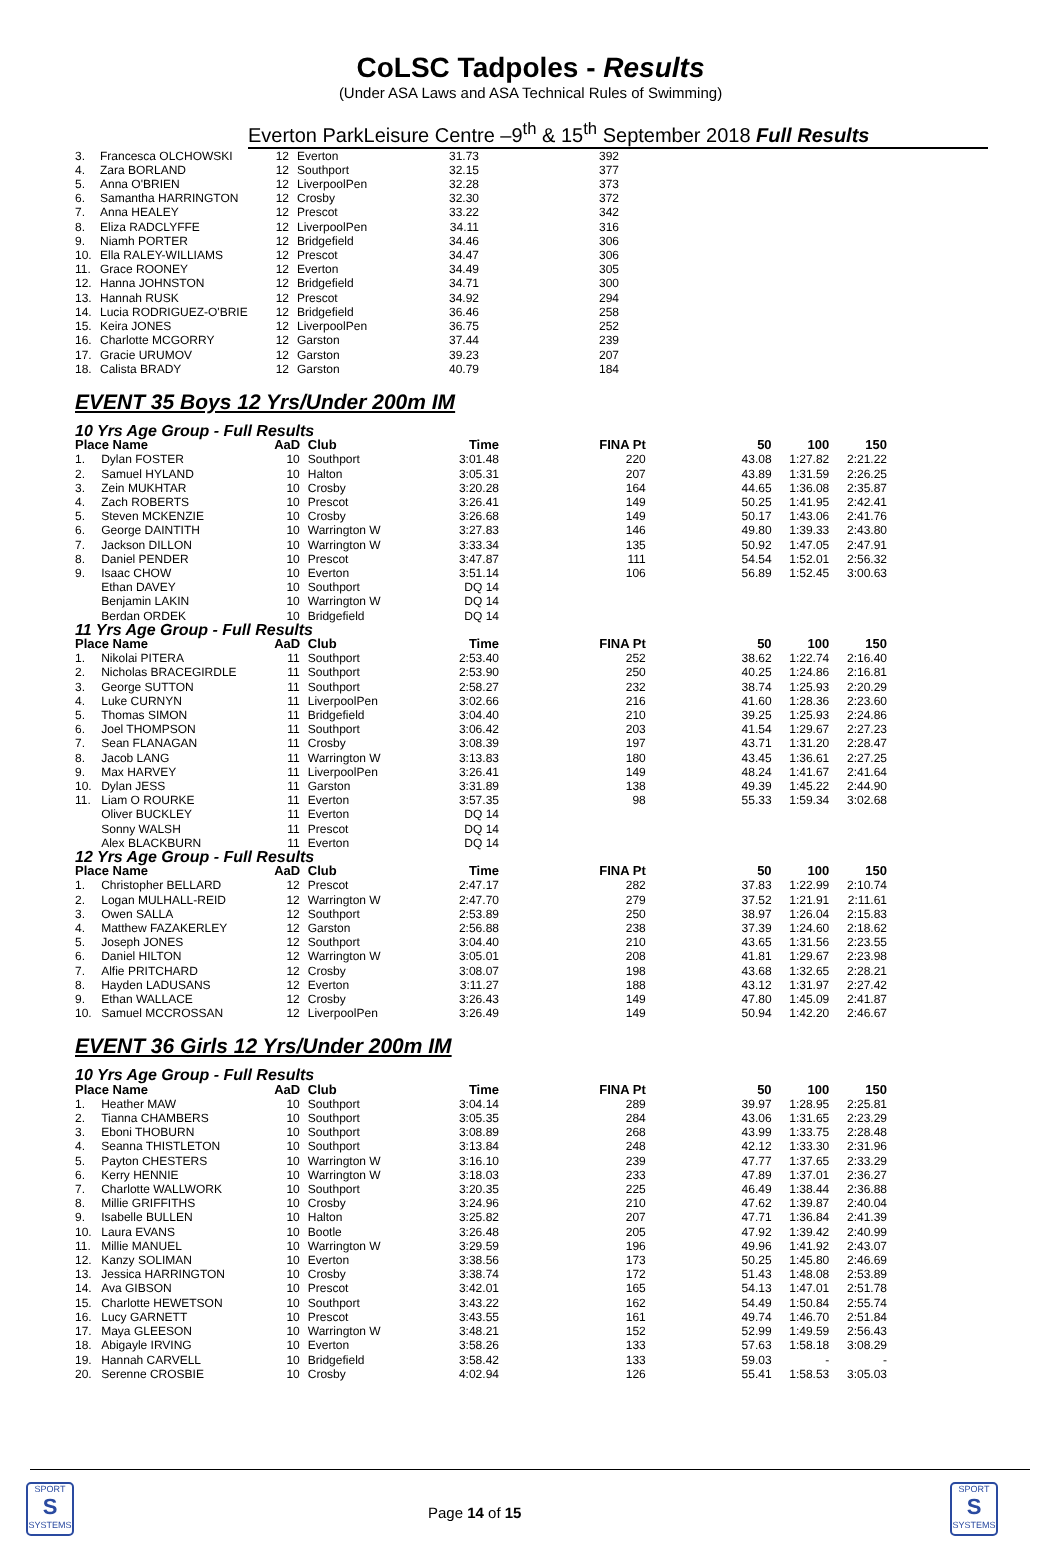CoLSC Tadpoles - Results
(Under ASA Laws and ASA Technical Rules of Swimming)
Everton ParkLeisure Centre –9<sup>th</sup> & 15<sup>th</sup> September 2018 Full Results
| 3. | Francesca OLCHOWSKI | 12 | Everton | 31.73 | 392 | |
| 4. | Zara BORLAND | 12 | Southport | 32.15 | 377 | |
| 5. | Anna O'BRIEN | 12 | LiverpoolPen | 32.28 | 373 | |
| 6. | Samantha HARRINGTON | 12 | Crosby | 32.30 | 372 | |
| 7. | Anna HEALEY | 12 | Prescot | 33.22 | 342 | |
| 8. | Eliza RADCLYFFE | 12 | LiverpoolPen | 34.11 | 316 | |
| 9. | Niamh PORTER | 12 | Bridgefield | 34.46 | 306 | |
| 10. | Ella RALEY-WILLIAMS | 12 | Prescot | 34.47 | 306 | |
| 11. | Grace ROONEY | 12 | Everton | 34.49 | 305 | |
| 12. | Hanna JOHNSTON | 12 | Bridgefield | 34.71 | 300 | |
| 13. | Hannah RUSK | 12 | Prescot | 34.92 | 294 | |
| 14. | Lucia RODRIGUEZ-O'BRIE | 12 | Bridgefield | 36.46 | 258 | |
| 15. | Keira JONES | 12 | LiverpoolPen | 36.75 | 252 | |
| 16. | Charlotte MCGORRY | 12 | Garston | 37.44 | 239 | |
| 17. | Gracie URUMOV | 12 | Garston | 39.23 | 207 | |
| 18. | Calista BRADY | 12 | Garston | 40.79 | 184 | |
EVENT 35 Boys 12 Yrs/Under 200m IM
| 10 Yrs Age Group - Full Results | | | | | | | | |
| Place Name | | AaD | Club | Time | FINA Pt | 50 | 100 | 150 |
| 1. | Dylan FOSTER | 10 | Southport | 3:01.48 | 220 | 43.08 | 1:27.82 | 2:21.22 |
| 2. | Samuel HYLAND | 10 | Halton | 3:05.31 | 207 | 43.89 | 1:31.59 | 2:26.25 |
| 3. | Zein MUKHTAR | 10 | Crosby | 3:20.28 | 164 | 44.65 | 1:36.08 | 2:35.87 |
| 4. | Zach ROBERTS | 10 | Prescot | 3:26.41 | 149 | 50.25 | 1:41.95 | 2:42.41 |
| 5. | Steven MCKENZIE | 10 | Crosby | 3:26.68 | 149 | 50.17 | 1:43.06 | 2:41.76 |
| 6. | George DAINTITH | 10 | Warrington W | 3:27.83 | 146 | 49.80 | 1:39.33 | 2:43.80 |
| 7. | Jackson DILLON | 10 | Warrington W | 3:33.34 | 135 | 50.92 | 1:47.05 | 2:47.91 |
| 8. | Daniel PENDER | 10 | Prescot | 3:47.87 | 111 | 54.54 | 1:52.01 | 2:56.32 |
| 9. | Isaac CHOW | 10 | Everton | 3:51.14 | 106 | 56.89 | 1:52.45 | 3:00.63 |
| | Ethan DAVEY | 10 | Southport | DQ 14 | | | | |
| | Benjamin LAKIN | 10 | Warrington W | DQ 14 | | | | |
| | Berdan ORDEK | 10 | Bridgefield | DQ 14 | | | | |
| 11 Yrs Age Group - Full Results | | | | | | | | |
| Place Name | | AaD | Club | Time | FINA Pt | 50 | 100 | 150 |
| 1. | Nikolai PITERA | 11 | Southport | 2:53.40 | 252 | 38.62 | 1:22.74 | 2:16.40 |
| 2. | Nicholas BRACEGIRDLE | 11 | Southport | 2:53.90 | 250 | 40.25 | 1:24.86 | 2:16.81 |
| 3. | George SUTTON | 11 | Southport | 2:58.27 | 232 | 38.74 | 1:25.93 | 2:20.29 |
| 4. | Luke CURNYN | 11 | LiverpoolPen | 3:02.66 | 216 | 41.60 | 1:28.36 | 2:23.60 |
| 5. | Thomas SIMON | 11 | Bridgefield | 3:04.40 | 210 | 39.25 | 1:25.93 | 2:24.86 |
| 6. | Joel THOMPSON | 11 | Southport | 3:06.42 | 203 | 41.54 | 1:29.67 | 2:27.23 |
| 7. | Sean FLANAGAN | 11 | Crosby | 3:08.39 | 197 | 43.71 | 1:31.20 | 2:28.47 |
| 8. | Jacob LANG | 11 | Warrington W | 3:13.83 | 180 | 43.45 | 1:36.61 | 2:27.25 |
| 9. | Max HARVEY | 11 | LiverpoolPen | 3:26.41 | 149 | 48.24 | 1:41.67 | 2:41.64 |
| 10. | Dylan JESS | 11 | Garston | 3:31.89 | 138 | 49.39 | 1:45.22 | 2:44.90 |
| 11. | Liam O ROURKE | 11 | Everton | 3:57.35 | 98 | 55.33 | 1:59.34 | 3:02.68 |
| | Oliver BUCKLEY | 11 | Everton | DQ 14 | | | | |
| | Sonny WALSH | 11 | Prescot | DQ 14 | | | | |
| | Alex BLACKBURN | 11 | Everton | DQ 14 | | | | |
| 12 Yrs Age Group - Full Results | | | | | | | | |
| Place Name | | AaD | Club | Time | FINA Pt | 50 | 100 | 150 |
| 1. | Christopher BELLARD | 12 | Prescot | 2:47.17 | 282 | 37.83 | 1:22.99 | 2:10.74 |
| 2. | Logan MULHALL-REID | 12 | Warrington W | 2:47.70 | 279 | 37.52 | 1:21.91 | 2:11.61 |
| 3. | Owen SALLA | 12 | Southport | 2:53.89 | 250 | 38.97 | 1:26.04 | 2:15.83 |
| 4. | Matthew FAZAKERLEY | 12 | Garston | 2:56.88 | 238 | 37.39 | 1:24.60 | 2:18.62 |
| 5. | Joseph JONES | 12 | Southport | 3:04.40 | 210 | 43.65 | 1:31.56 | 2:23.55 |
| 6. | Daniel HILTON | 12 | Warrington W | 3:05.01 | 208 | 41.81 | 1:29.67 | 2:23.98 |
| 7. | Alfie PRITCHARD | 12 | Crosby | 3:08.07 | 198 | 43.68 | 1:32.65 | 2:28.21 |
| 8. | Hayden LADUSANS | 12 | Everton | 3:11.27 | 188 | 43.12 | 1:31.97 | 2:27.42 |
| 9. | Ethan WALLACE | 12 | Crosby | 3:26.43 | 149 | 47.80 | 1:45.09 | 2:41.87 |
| 10. | Samuel MCCROSSAN | 12 | LiverpoolPen | 3:26.49 | 149 | 50.94 | 1:42.20 | 2:46.67 |
EVENT 36 Girls 12 Yrs/Under 200m IM
| 10 Yrs Age Group - Full Results | | | | | | | | |
| Place Name | | AaD | Club | Time | FINA Pt | 50 | 100 | 150 |
| 1. | Heather MAW | 10 | Southport | 3:04.14 | 289 | 39.97 | 1:28.95 | 2:25.81 |
| 2. | Tianna CHAMBERS | 10 | Southport | 3:05.35 | 284 | 43.06 | 1:31.65 | 2:23.29 |
| 3. | Eboni THOBURN | 10 | Southport | 3:08.89 | 268 | 43.99 | 1:33.75 | 2:28.48 |
| 4. | Seanna THISTLETON | 10 | Southport | 3:13.84 | 248 | 42.12 | 1:33.30 | 2:31.96 |
| 5. | Payton CHESTERS | 10 | Warrington W | 3:16.10 | 239 | 47.77 | 1:37.65 | 2:33.29 |
| 6. | Kerry HENNIE | 10 | Warrington W | 3:18.03 | 233 | 47.89 | 1:37.01 | 2:36.27 |
| 7. | Charlotte WALLWORK | 10 | Southport | 3:20.35 | 225 | 46.49 | 1:38.44 | 2:36.88 |
| 8. | Millie GRIFFITHS | 10 | Crosby | 3:24.96 | 210 | 47.62 | 1:39.87 | 2:40.04 |
| 9. | Isabelle BULLEN | 10 | Halton | 3:25.82 | 207 | 47.71 | 1:36.84 | 2:41.39 |
| 10. | Laura EVANS | 10 | Bootle | 3:26.48 | 205 | 47.92 | 1:39.42 | 2:40.99 |
| 11. | Millie MANUEL | 10 | Warrington W | 3:29.59 | 196 | 49.96 | 1:41.92 | 2:43.07 |
| 12. | Kanzy SOLIMAN | 10 | Everton | 3:38.56 | 173 | 50.25 | 1:45.80 | 2:46.69 |
| 13. | Jessica HARRINGTON | 10 | Crosby | 3:38.74 | 172 | 51.43 | 1:48.08 | 2:53.89 |
| 14. | Ava GIBSON | 10 | Prescot | 3:42.01 | 165 | 54.13 | 1:47.01 | 2:51.78 |
| 15. | Charlotte HEWETSON | 10 | Southport | 3:43.22 | 162 | 54.49 | 1:50.84 | 2:55.74 |
| 16. | Lucy GARNETT | 10 | Prescot | 3:43.55 | 161 | 49.74 | 1:46.70 | 2:51.84 |
| 17. | Maya GLEESON | 10 | Warrington W | 3:48.21 | 152 | 52.99 | 1:49.59 | 2:56.43 |
| 18. | Abigayle IRVING | 10 | Everton | 3:58.26 | 133 | 57.63 | 1:58.18 | 3:08.29 |
| 19. | Hannah CARVELL | 10 | Bridgefield | 3:58.42 | 133 | 59.03 | - | - |
| 20. | Serenne CROSBIE | 10 | Crosby | 4:02.94 | 126 | 55.41 | 1:58.53 | 3:05.03 |
SPORT
S
SYSTEMS
Page 14 of 15
SPORT
S
SYSTEMS